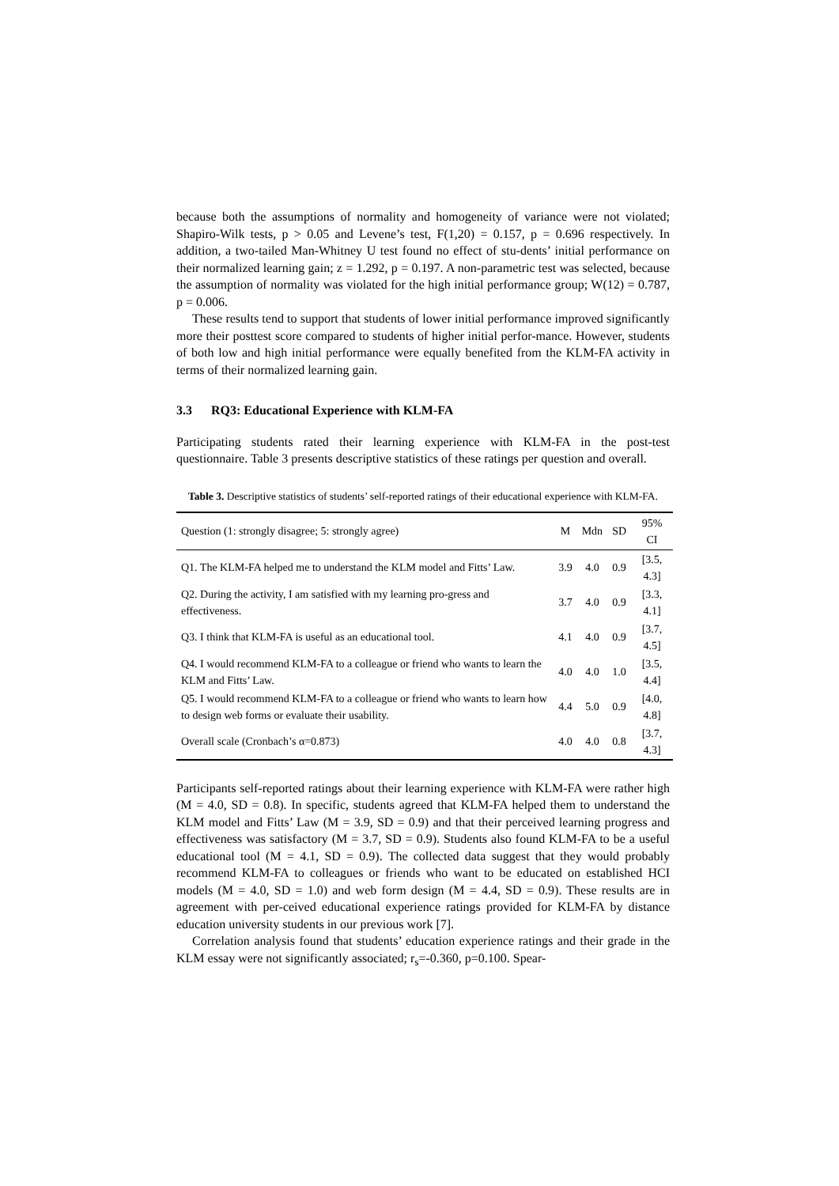because both the assumptions of normality and homogeneity of variance were not violated; Shapiro-Wilk tests, p > 0.05 and Levene’s test, F(1,20) = 0.157, p = 0.696 respectively. In addition, a two-tailed Man-Whitney U test found no effect of stu-dents’ initial performance on their normalized learning gain; z = 1.292, p = 0.197. A non-parametric test was selected, because the assumption of normality was violated for the high initial performance group; W(12) = 0.787, p = 0.006.
These results tend to support that students of lower initial performance improved significantly more their posttest score compared to students of higher initial perfor-mance. However, students of both low and high initial performance were equally benefited from the KLM-FA activity in terms of their normalized learning gain.
3.3 RQ3: Educational Experience with KLM-FA
Participating students rated their learning experience with KLM-FA in the post-test questionnaire. Table 3 presents descriptive statistics of these ratings per question and overall.
Table 3. Descriptive statistics of students’ self-reported ratings of their educational experience with KLM-FA.
| Question (1: strongly disagree; 5: strongly agree) | M | Mdn | SD | 95% CI |
| --- | --- | --- | --- | --- |
| Q1. The KLM-FA helped me to understand the KLM model and Fitts’ Law. | 3.9 | 4.0 | 0.9 | [3.5, 4.3] |
| Q2. During the activity, I am satisfied with my learning pro-gress and effectiveness. | 3.7 | 4.0 | 0.9 | [3.3, 4.1] |
| Q3. I think that KLM-FA is useful as an educational tool. | 4.1 | 4.0 | 0.9 | [3.7, 4.5] |
| Q4. I would recommend KLM-FA to a colleague or friend who wants to learn the KLM and Fitts’ Law. | 4.0 | 4.0 | 1.0 | [3.5, 4.4] |
| Q5. I would recommend KLM-FA to a colleague or friend who wants to learn how to design web forms or evaluate their usability. | 4.4 | 5.0 | 0.9 | [4.0, 4.8] |
| Overall scale (Cronbach’s α=0.873) | 4.0 | 4.0 | 0.8 | [3.7, 4.3] |
Participants self-reported ratings about their learning experience with KLM-FA were rather high (M = 4.0, SD = 0.8). In specific, students agreed that KLM-FA helped them to understand the KLM model and Fitts’ Law (M = 3.9, SD = 0.9) and that their perceived learning progress and effectiveness was satisfactory (M = 3.7, SD = 0.9). Students also found KLM-FA to be a useful educational tool (M = 4.1, SD = 0.9). The collected data suggest that they would probably recommend KLM-FA to colleagues or friends who want to be educated on established HCI models (M = 4.0, SD = 1.0) and web form design (M = 4.4, SD = 0.9). These results are in agreement with per-ceived educational experience ratings provided for KLM-FA by distance education university students in our previous work [7].
Correlation analysis found that students’ education experience ratings and their grade in the KLM essay were not significantly associated; r<sub>s</sub>=-0.360, p=0.100. Spear-